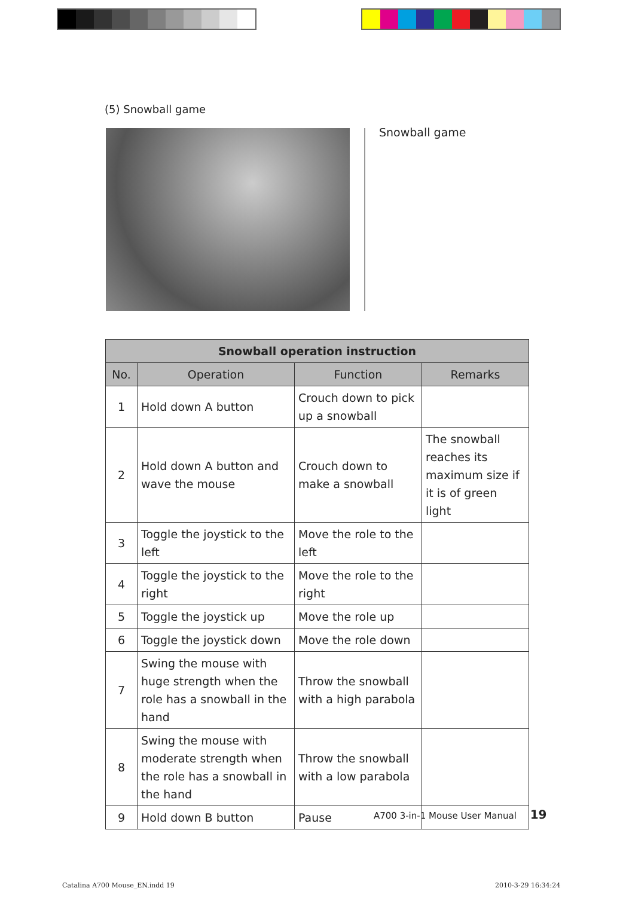(5) Snowball game
Snowball game
| Snowball operation instruction | | | |
| --- | --- | --- | --- |
| No. | Operation | Function | Remarks |
| 1 | Hold down A button | Crouch down to pick up a snowball | |
| 2 | Hold down A button and wave the mouse | Crouch down to make a snowball | The snowball reaches its maximum size if it is of green light |
| 3 | Toggle the joystick to the left | Move the role to the left | |
| 4 | Toggle the joystick to the right | Move the role to the right | |
| 5 | Toggle the joystick up | Move the role up | |
| 6 | Toggle the joystick down | Move the role down | |
| 7 | Swing the mouse with huge strength when the role has a snowball in the hand | Throw the snowball with a high parabola | |
| 8 | Swing the mouse with moderate strength when the role has a snowball in the hand | Throw the snowball with a low parabola | |
| 9 | Hold down B button | Pause | |
A700 3-in-1 Mouse User Manual 19
Catalina A700 Mouse_EN.indd 19 2010-3-29 16:34:24